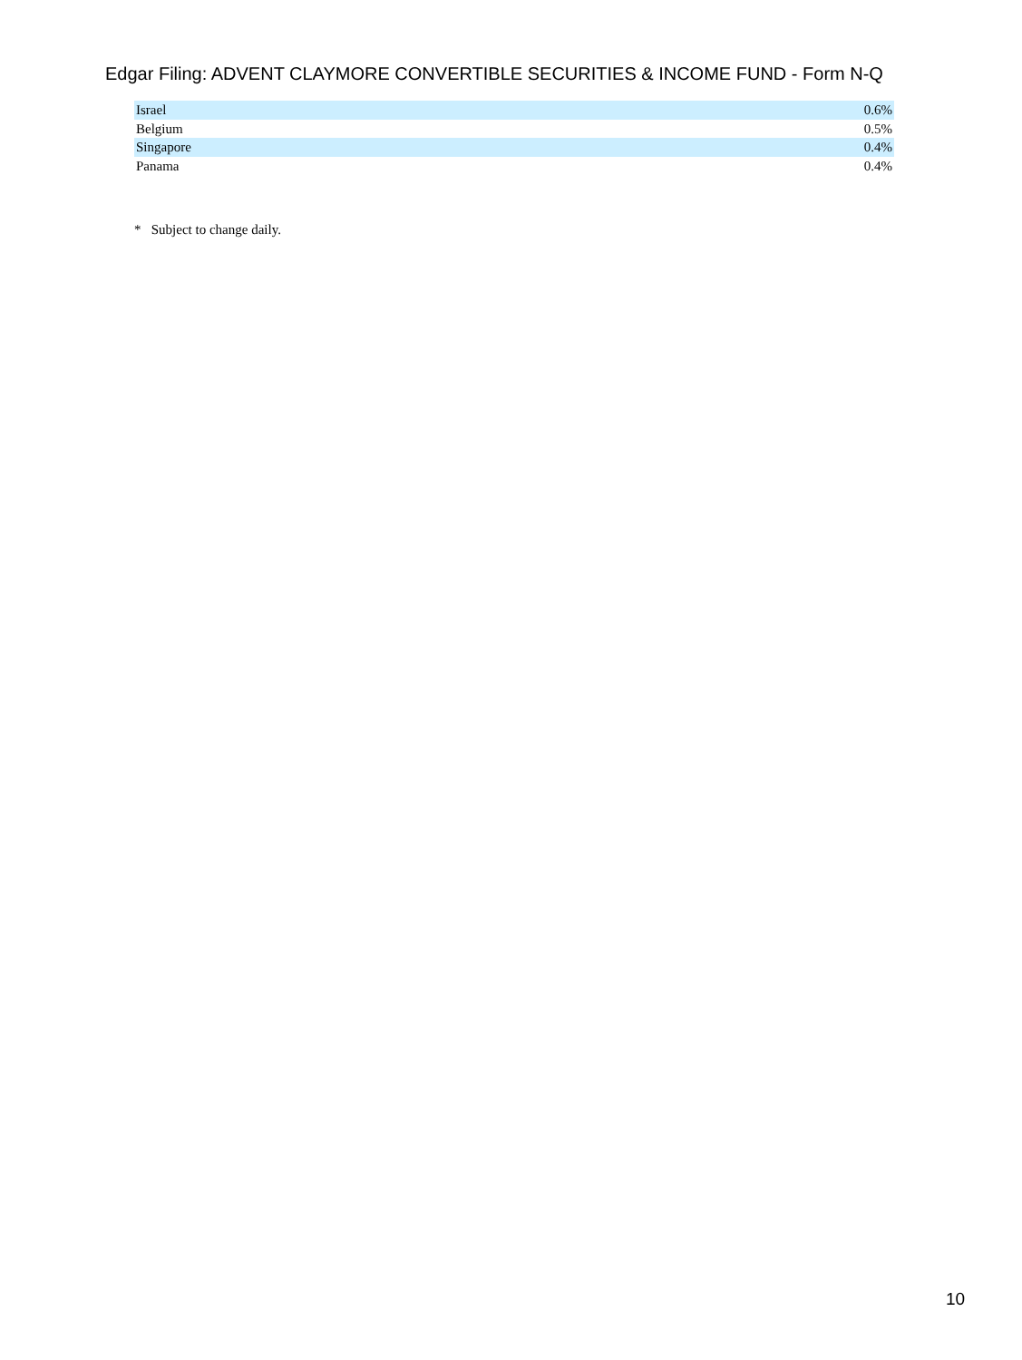Edgar Filing: ADVENT CLAYMORE CONVERTIBLE SECURITIES & INCOME FUND - Form N-Q
| Israel | 0.6% |
| Belgium | 0.5% |
| Singapore | 0.4% |
| Panama | 0.4% |
* Subject to change daily.
10